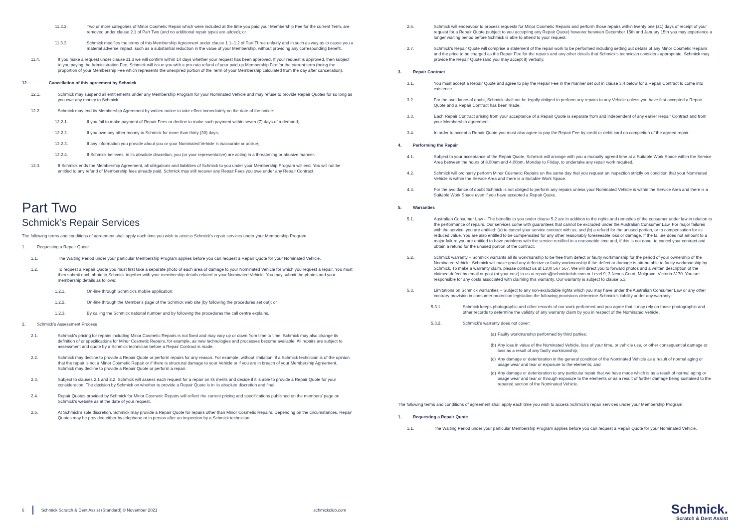11.3.2. Two or more categories of Minor Cosmetic Repair which were included at the time you paid your Membership Fee for the current Term, are removed under clause 2.1 of Part Two (and no additional repair types are added); or
11.3.3. Schmick modifies the terms of this Membership Agreement under clause 1.1–1.2 of Part Three unfairly and in such as way as to cause you a material adverse impact, such as a substantial reduction in the value of your Membership, without providing any corresponding benefit.
11.4. If you make a request under clause 11.3 we will confirm within 14 days whether your request has been approved. If your request is approved, then subject to you paying the Administration Fee, Schmick will issue you with a pro-rata refund of your paid-up Membership Fee for the current term (being the proportion of your Membership Fee which represents the unexpired portion of the Term of your Membership calculated from the day after cancellation).
12. Cancellation of this agreement by Schmick
12.1. Schmick may suspend all entitlements under any Membership Program for your Nominated Vehicle and may refuse to provide Repair Quotes for so long as you owe any money to Schmick.
12.2. Schmick may end its Membership Agreement by written notice to take effect immediately on the date of the notice:
12.2.1. If you fail to make payment of Repair Fees or decline to make such payment within seven (7) days of a demand;
12.2.2. If you owe any other money to Schmick for more than thirty (30) days;
12.2.3. If any information you provide about you or your Nominated Vehicle is inaccurate or untrue;
12.2.4. If Schmick believes, in its absolute discretion, you (or your representative) are acting in a threatening or abusive manner.
12.3. If Schmick ends the Membership Agreement, all obligations and liabilities of Schmick to you under your Membership Program will end. You will not be entitled to any refund of Membership fees already paid. Schmick may still recover any Repair Fees you owe under any Repair Contract.
Part Two
Schmick’s Repair Services
The following terms and conditions of agreement shall apply each time you wish to access Schmick’s repair services under your Membership Program.
1. Requesting a Repair Quote
1.1. The Waiting Period under your particular Membership Program applies before you can request a Repair Quote for your Nominated Vehicle.
1.2. To request a Repair Quote you must first take a separate photo of each area of damage to your Nominated Vehicle for which you request a repair. You must then submit each photo to Schmick together with your membership details related to your Nominated Vehicle. You may submit the photos and your membership details as follows:
1.2.1. On-line through Schmick’s mobile application;
1.2.2. On-line through the Member’s page of the Schmick web site (by following the procedures set out); or
1.2.3. By calling the Schmick national number and by following the procedures the call centre explains.
2. Schmick’s Assessment Process
2.1. Schmick’s pricing for repairs including Minor Cosmetic Repairs is not fixed and may vary up or down from time to time. Schmick may also change its definition of or specifications for Minor Cosmetic Repairs, for example, as new technologies and processes become available. All repairs are subject to assessment and quote by a Schmick technician before a Repair Contract is made.
2.2. Schmick may decline to provide a Repair Quote or perform repairs for any reason. For example, without limitation, if a Schmick technician is of the opinion that the repair is not a Minor Cosmetic Repair or if there is structural damage to your Vehicle or if you are in breach of your Membership Agreement, Schmick may decline to provide a Repair Quote or perform a repair.
2.3. Subject to clauses 2.1 and 2.2, Schmick will assess each request for a repair on its merits and decide if it is able to provide a Repair Quote for your consideration. The decision by Schmick on whether to provide a Repair Quote is in its absolute discretion and final.
2.4. Repair Quotes provided by Schmick for Minor Cosmetic Repairs will reflect the current pricing and specifications published on the members’ page on Schmick’s website as at the date of your request.
2.5. At Schmick’s sole discretion, Schmick may provide a Repair Quote for repairs other than Minor Cosmetic Repairs. Depending on the circumstances, Repair Quotes may be provided either by telephone or in person after an inspection by a Schmick technician.
6 Schmick Scratch & Dent Assist (Standard) © November 2021 schmickclub.com
2.6. Schmick will endeavour to process requests for Minor Cosmetic Repairs and perform those repairs within twenty one (21) days of receipt of your request for a Repair Quote (subject to you accepting any Repair Quote) however between December 15th and January 15th you may experience a longer waiting period before Schmick is able to attend to your request.
2.7. Schmick’s Repair Quote will comprise a statement of the repair work to be performed including setting out details of any Minor Cosmetic Repairs and the price to be charged as the Repair Fee for the repairs and any other details that Schmick’s technician considers appropriate. Schmick may provide the Repair Quote (and you may accept it) verbally.
3. Repair Contract
3.1. You must accept a Repair Quote and agree to pay the Repair Fee in the manner set out in clause 3.4 below for a Repair Contract to come into existence.
3.2. For the avoidance of doubt, Schmick shall not be legally obliged to perform any repairs to any Vehicle unless you have first accepted a Repair Quote and a Repair Contract has been made.
3.3. Each Repair Contract arising from your acceptance of a Repair Quote is separate from and independent of any earlier Repair Contract and from your Membership agreement.
3.4. In order to accept a Repair Quote you must also agree to pay the Repair Fee by credit or debit card on completion of the agreed repair.
4. Performing the Repair
4.1. Subject to your acceptance of the Repair Quote, Schmick will arrange with you a mutually agreed time at a Suitable Work Space within the Service Area between the hours of 8.00am and 4.00pm, Monday to Friday, to undertake any repair work required.
4.2. Schmick will ordinarily perform Minor Cosmetic Repairs on the same day that you request an inspection strictly on condition that your Nominated Vehicle is within the Service Area and there is a Suitable Work Space.
4.3. For the avoidance of doubt Schmick is not obliged to perform any repairs unless your Nominated Vehicle is within the Service Area and there is a Suitable Work Space even if you have accepted a Repair Quote.
5. Warranties
5.1. Australian Consumer Law – The benefits to you under clause 5.2 are in addition to the rights and remedies of the consumer under law in relation to the performance of repairs. Our services come with guarantees that cannot be excluded under the Australian Consumer Law. For major failures with the service, you are entitled: (a) to cancel your service contract with us; and (b) a refund for the unused portion, or to compensation for its reduced value. You are also entitled to be compensated for any other reasonably foreseeable loss or damage. If the failure does not amount to a major failure you are entitled to have problems with the service rectified in a reasonable time and, if this is not done, to cancel your contract and obtain a refund for the unused portion of the contract.
5.2. Schmick warranty – Schmick warrants all its workmanship to be free from defect or faulty workmanship for the period of your ownership of the Nominated Vehicle. Schmick will make good any defective or faulty workmanship if the defect or damage is attributable to faulty workmanship by Schmick. To make a warranty claim, please contact us at 1300 567 567. We will direct you to forward photos and a written description of the claimed defect by email or post (at your cost) to us at repairs@schmickclub.com or Level 9, 3 Nexus Court, Mulgrave, Victoria 3170. You are responsible for any costs associated with claiming this warranty. Our warranty is subject to clause 5.3.
5.3. Limitations on Schmick warranties – Subject to any non-excludable rights which you may have under the Australian Consumer Law or any other contrary provision in consumer protection legislation the following provisions determine Schmick’s liability under any warranty:
5.3.1. Schmick keeps photographic and other records of our work performed and you agree that it may rely on those photographic and other records to determine the validity of any warranty claim by you in respect of the Nominated Vehicle.
5.3.2. Schmick’s warranty does not cover:
(a) Faulty workmanship performed by third parties;
(b) Any loss in value of the Nominated Vehicle, loss of your time, or vehicle use, or other consequential damage or loss as a result of any faulty workmanship;
(c) Any damage or deterioration in the general condition of the Nominated Vehicle as a result of normal aging or usage wear and tear or exposure to the elements; and
(d) Any damage or deterioration to any particular repair that we have made which is as a result of normal aging or usage wear and tear or through exposure to the elements or as a result of further damage being sustained to the repaired section of the Nominated Vehicle.
The following terms and conditions of agreement shall apply each time you wish to access Schmick’s repair services under your Membership Program.
1. Requesting a Repair Quote
1.1. The Waiting Period under your particular Membership Program applies before you can request a Repair Quote for your Nominated Vehicle.
Schmick.
Scratch & Dent Assist